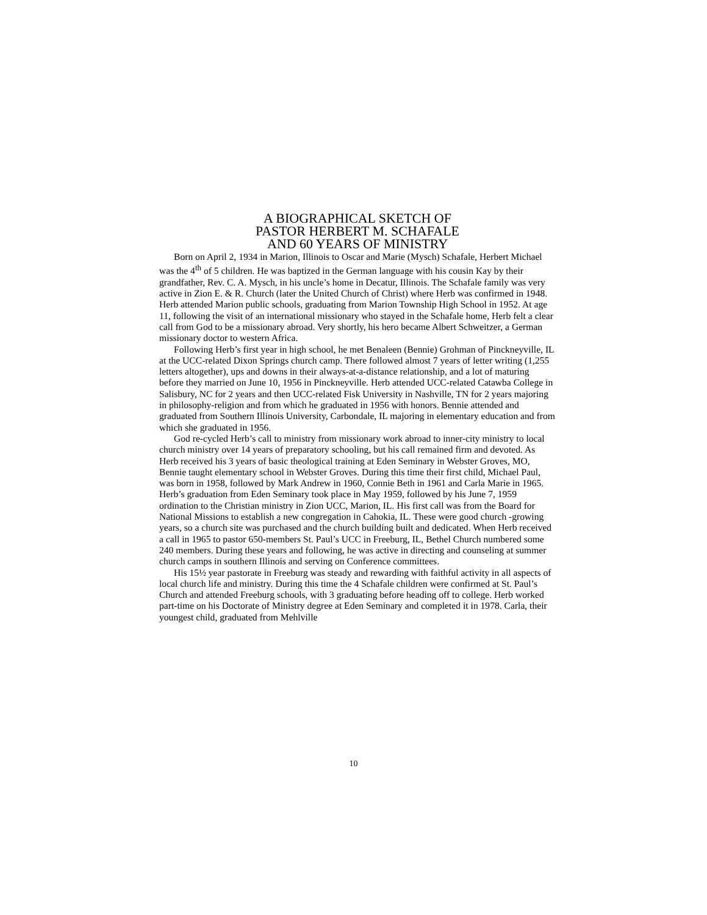A BIOGRAPHICAL SKETCH OF
PASTOR HERBERT M. SCHAFALE
AND 60 YEARS OF MINISTRY
Born on April 2, 1934 in Marion, Illinois to Oscar and Marie (Mysch) Schafale, Herbert Michael was the 4<sup>th</sup> of 5 children. He was baptized in the German language with his cousin Kay by their grandfather, Rev. C. A. Mysch, in his uncle’s home in Decatur, Illinois. The Schafale family was very active in Zion E. & R. Church (later the United Church of Christ) where Herb was confirmed in 1948. Herb attended Marion public schools, graduating from Marion Township High School in 1952. At age 11, following the visit of an international missionary who stayed in the Schafale home, Herb felt a clear call from God to be a missionary abroad. Very shortly, his hero became Albert Schweitzer, a German missionary doctor to western Africa.
Following Herb’s first year in high school, he met Benaleen (Bennie) Grohman of Pinckneyville, IL at the UCC-related Dixon Springs church camp. There followed almost 7 years of letter writing (1,255 letters altogether), ups and downs in their always-at-a-distance relationship, and a lot of maturing before they married on June 10, 1956 in Pinckneyville. Herb attended UCC-related Catawba College in Salisbury, NC for 2 years and then UCC-related Fisk University in Nashville, TN for 2 years majoring in philosophy-religion and from which he graduated in 1956 with honors. Bennie attended and graduated from Southern Illinois University, Carbondale, IL majoring in elementary education and from which she graduated in 1956.
God re-cycled Herb’s call to ministry from missionary work abroad to inner-city ministry to local church ministry over 14 years of preparatory schooling, but his call remained firm and devoted. As Herb received his 3 years of basic theological training at Eden Seminary in Webster Groves, MO, Bennie taught elementary school in Webster Groves. During this time their first child, Michael Paul, was born in 1958, followed by Mark Andrew in 1960, Connie Beth in 1961 and Carla Marie in 1965. Herb’s graduation from Eden Seminary took place in May 1959, followed by his June 7, 1959 ordination to the Christian ministry in Zion UCC, Marion, IL. His first call was from the Board for National Missions to establish a new congregation in Cahokia, IL. These were good church -growing years, so a church site was purchased and the church building built and dedicated. When Herb received a call in 1965 to pastor 650-members St. Paul’s UCC in Freeburg, IL, Bethel Church numbered some 240 members. During these years and following, he was active in directing and counseling at summer church camps in southern Illinois and serving on Conference committees.
His 15½ year pastorate in Freeburg was steady and rewarding with faithful activity in all aspects of local church life and ministry. During this time the 4 Schafale children were confirmed at St. Paul’s Church and attended Freeburg schools, with 3 graduating before heading off to college. Herb worked part-time on his Doctorate of Ministry degree at Eden Seminary and completed it in 1978. Carla, their youngest child, graduated from Mehlville
10